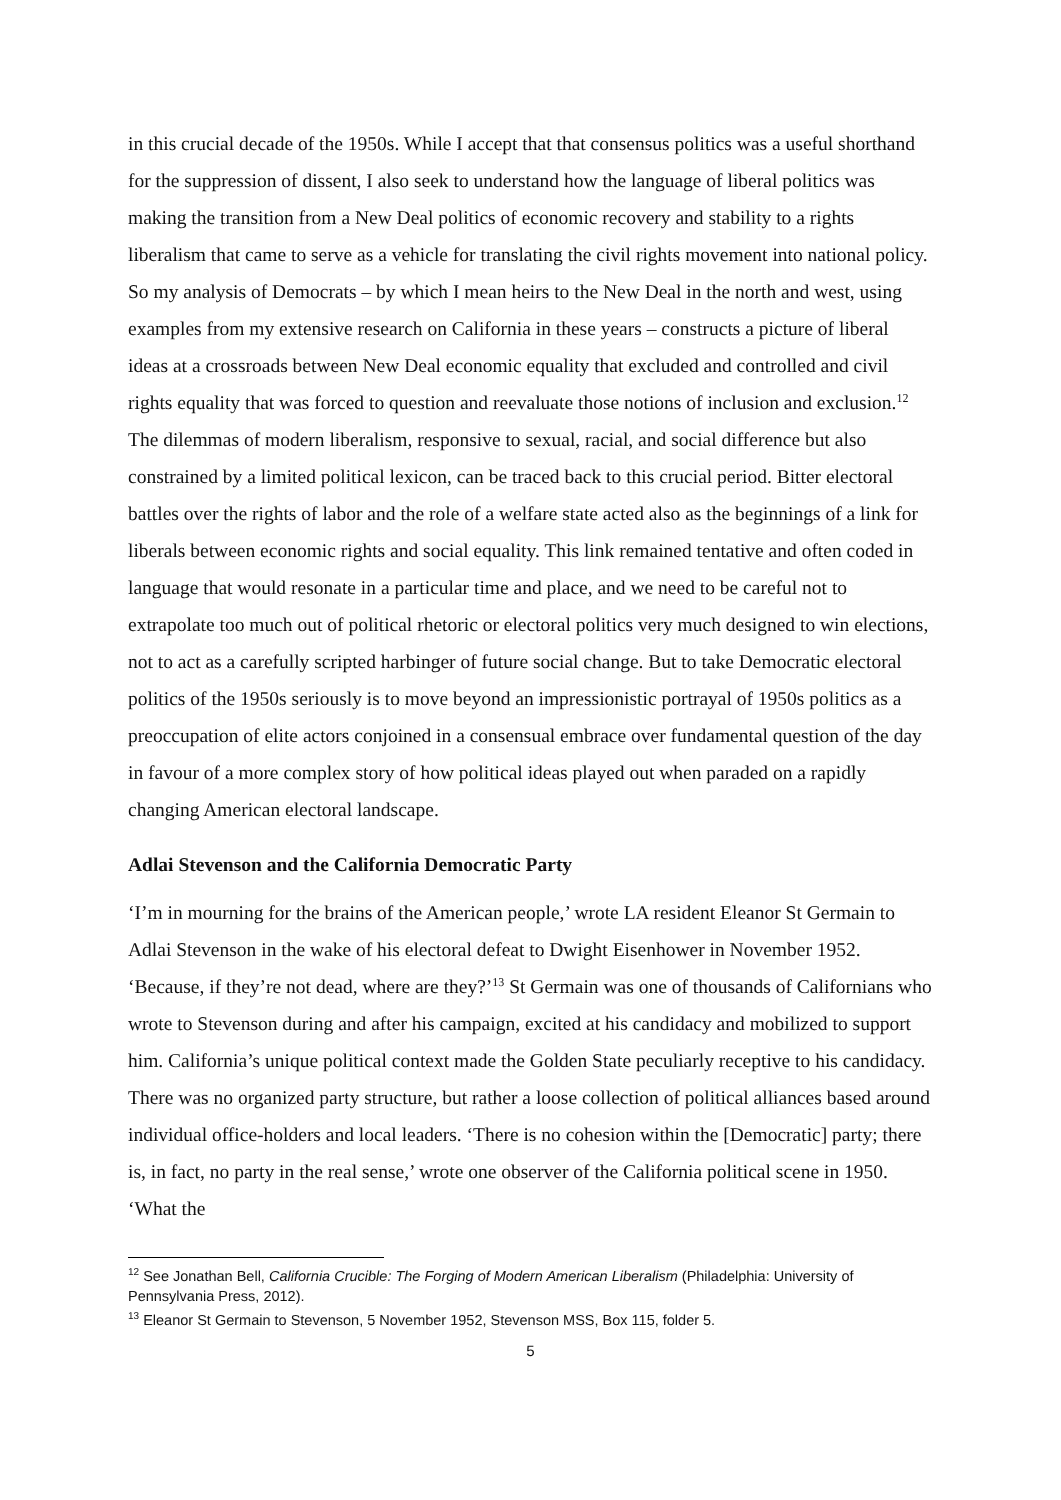in this crucial decade of the 1950s. While I accept that that consensus politics was a useful shorthand for the suppression of dissent, I also seek to understand how the language of liberal politics was making the transition from a New Deal politics of economic recovery and stability to a rights liberalism that came to serve as a vehicle for translating the civil rights movement into national policy. So my analysis of Democrats – by which I mean heirs to the New Deal in the north and west, using examples from my extensive research on California in these years – constructs a picture of liberal ideas at a crossroads between New Deal economic equality that excluded and controlled and civil rights equality that was forced to question and reevaluate those notions of inclusion and exclusion.<sup>12</sup> The dilemmas of modern liberalism, responsive to sexual, racial, and social difference but also constrained by a limited political lexicon, can be traced back to this crucial period. Bitter electoral battles over the rights of labor and the role of a welfare state acted also as the beginnings of a link for liberals between economic rights and social equality. This link remained tentative and often coded in language that would resonate in a particular time and place, and we need to be careful not to extrapolate too much out of political rhetoric or electoral politics very much designed to win elections, not to act as a carefully scripted harbinger of future social change. But to take Democratic electoral politics of the 1950s seriously is to move beyond an impressionistic portrayal of 1950s politics as a preoccupation of elite actors conjoined in a consensual embrace over fundamental question of the day in favour of a more complex story of how political ideas played out when paraded on a rapidly changing American electoral landscape.
Adlai Stevenson and the California Democratic Party
‘I’m in mourning for the brains of the American people,’ wrote LA resident Eleanor St Germain to Adlai Stevenson in the wake of his electoral defeat to Dwight Eisenhower in November 1952. ‘Because, if they’re not dead, where are they?’<sup>13</sup> St Germain was one of thousands of Californians who wrote to Stevenson during and after his campaign, excited at his candidacy and mobilized to support him. California’s unique political context made the Golden State peculiarly receptive to his candidacy. There was no organized party structure, but rather a loose collection of political alliances based around individual office-holders and local leaders. ‘There is no cohesion within the [Democratic] party; there is, in fact, no party in the real sense,’ wrote one observer of the California political scene in 1950. ‘What the
<sup>12</sup> See Jonathan Bell, California Crucible: The Forging of Modern American Liberalism (Philadelphia: University of Pennsylvania Press, 2012).
<sup>13</sup> Eleanor St Germain to Stevenson, 5 November 1952, Stevenson MSS, Box 115, folder 5.
5